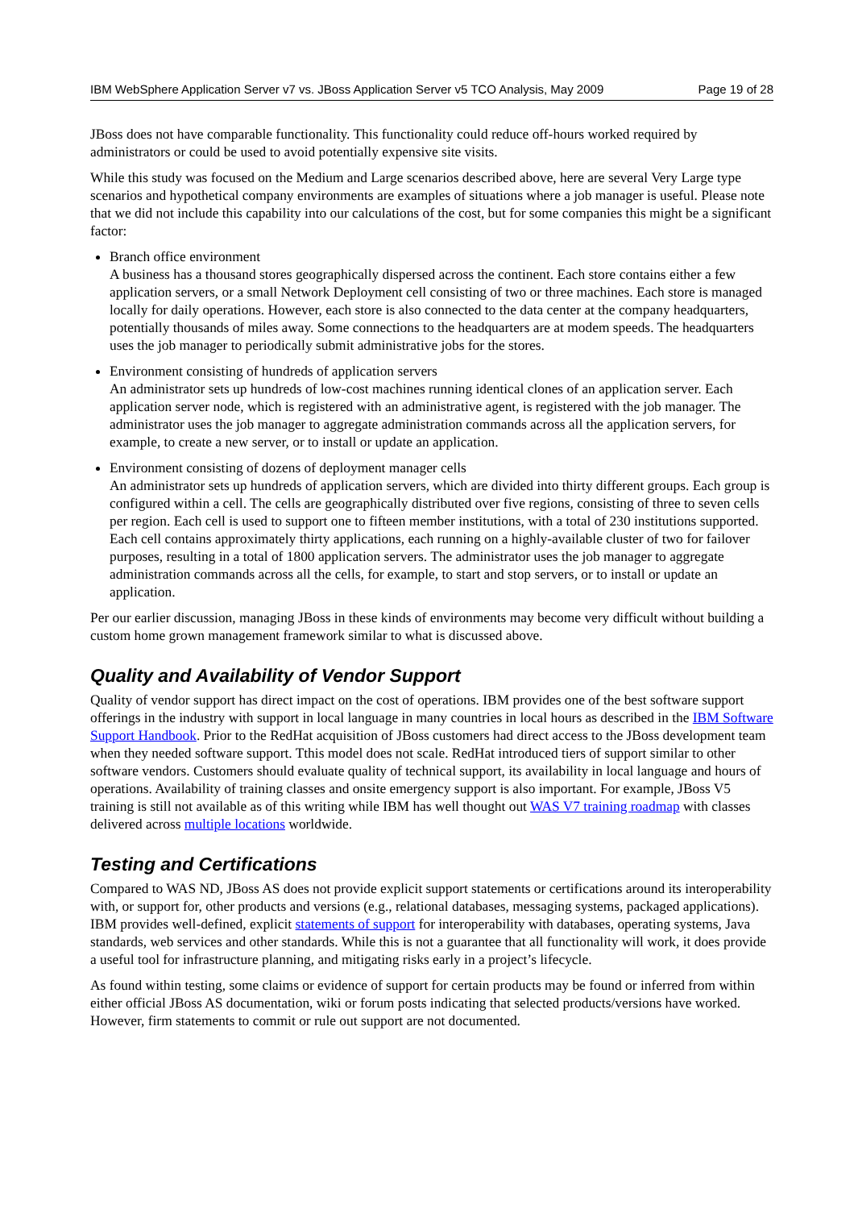IBM WebSphere Application Server v7 vs. JBoss Application Server v5 TCO Analysis, May 2009 Page 19 of 28
JBoss does not have comparable functionality. This functionality could reduce off-hours worked required by administrators or could be used to avoid potentially expensive site visits.
While this study was focused on the Medium and Large scenarios described above, here are several Very Large type scenarios and hypothetical company environments are examples of situations where a job manager is useful. Please note that we did not include this capability into our calculations of the cost, but for some companies this might be a significant factor:
Branch office environment
A business has a thousand stores geographically dispersed across the continent. Each store contains either a few application servers, or a small Network Deployment cell consisting of two or three machines. Each store is managed locally for daily operations. However, each store is also connected to the data center at the company headquarters, potentially thousands of miles away. Some connections to the headquarters are at modem speeds. The headquarters uses the job manager to periodically submit administrative jobs for the stores.
Environment consisting of hundreds of application servers
An administrator sets up hundreds of low-cost machines running identical clones of an application server. Each application server node, which is registered with an administrative agent, is registered with the job manager. The administrator uses the job manager to aggregate administration commands across all the application servers, for example, to create a new server, or to install or update an application.
Environment consisting of dozens of deployment manager cells
An administrator sets up hundreds of application servers, which are divided into thirty different groups. Each group is configured within a cell. The cells are geographically distributed over five regions, consisting of three to seven cells per region. Each cell is used to support one to fifteen member institutions, with a total of 230 institutions supported. Each cell contains approximately thirty applications, each running on a highly-available cluster of two for failover purposes, resulting in a total of 1800 application servers. The administrator uses the job manager to aggregate administration commands across all the cells, for example, to start and stop servers, or to install or update an application.
Per our earlier discussion, managing JBoss in these kinds of environments may become very difficult without building a custom home grown management framework similar to what is discussed above.
Quality and Availability of Vendor Support
Quality of vendor support has direct impact on the cost of operations. IBM provides one of the best software support offerings in the industry with support in local language in many countries in local hours as described in the IBM Software Support Handbook. Prior to the RedHat acquisition of JBoss customers had direct access to the JBoss development team when they needed software support. Tthis model does not scale. RedHat introduced tiers of support similar to other software vendors. Customers should evaluate quality of technical support, its availability in local language and hours of operations. Availability of training classes and onsite emergency support is also important. For example, JBoss V5 training is still not available as of this writing while IBM has well thought out WAS V7 training roadmap with classes delivered across multiple locations worldwide.
Testing and Certifications
Compared to WAS ND, JBoss AS does not provide explicit support statements or certifications around its interoperability with, or support for, other products and versions (e.g., relational databases, messaging systems, packaged applications). IBM provides well-defined, explicit statements of support for interoperability with databases, operating systems, Java standards, web services and other standards. While this is not a guarantee that all functionality will work, it does provide a useful tool for infrastructure planning, and mitigating risks early in a project’s lifecycle.
As found within testing, some claims or evidence of support for certain products may be found or inferred from within either official JBoss AS documentation, wiki or forum posts indicating that selected products/versions have worked. However, firm statements to commit or rule out support are not documented.